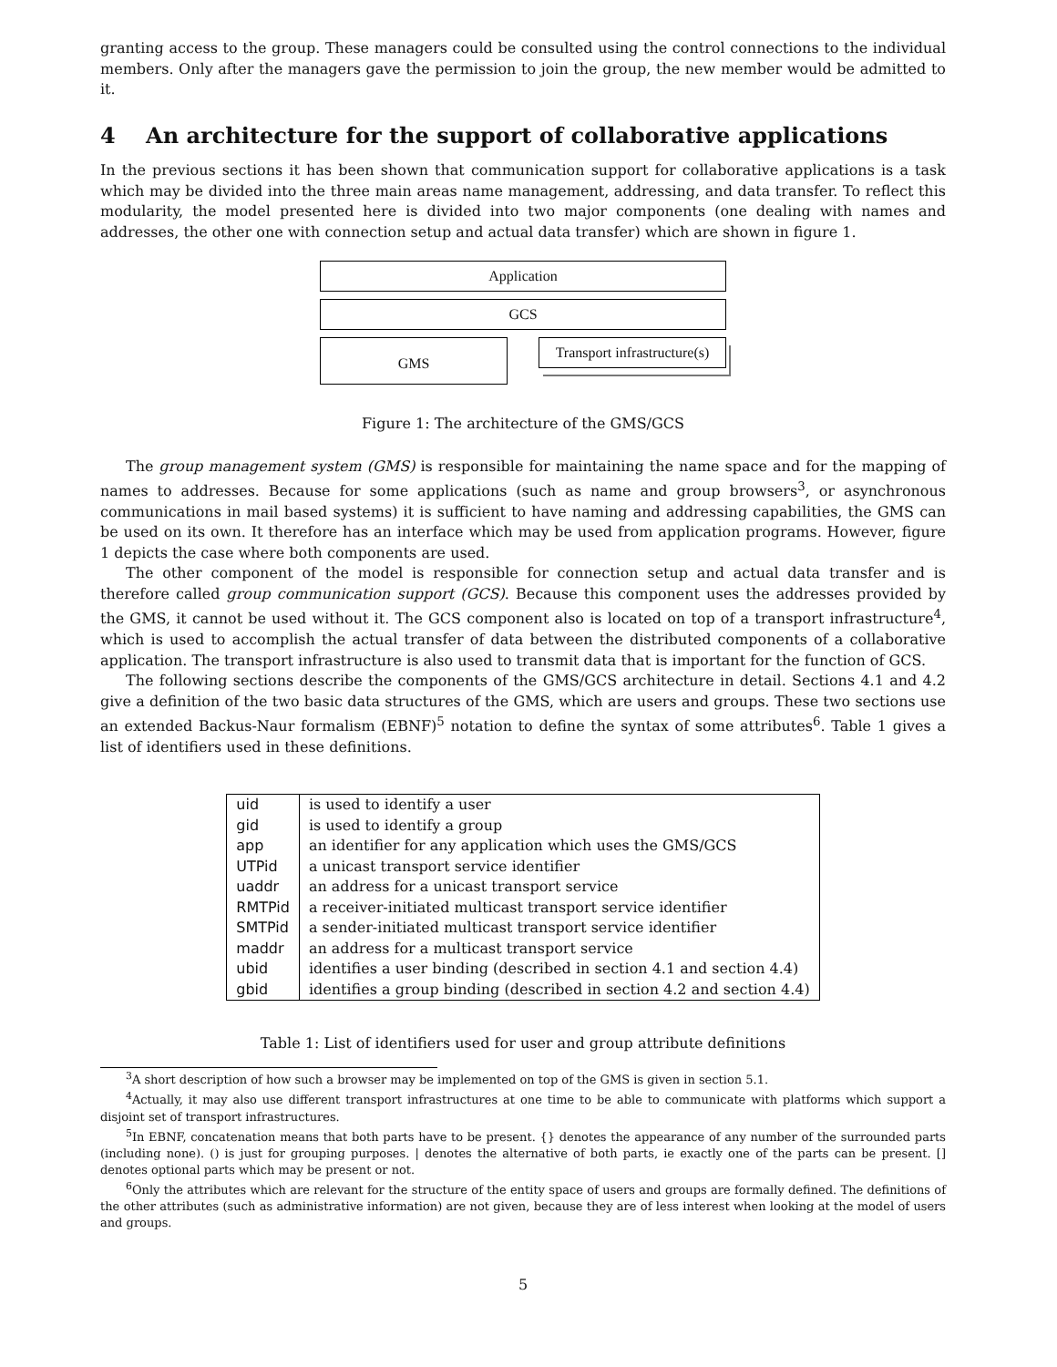granting access to the group. These managers could be consulted using the control connections to the individual members. Only after the managers gave the permission to join the group, the new member would be admitted to it.
4 An architecture for the support of collaborative applications
In the previous sections it has been shown that communication support for collaborative applications is a task which may be divided into the three main areas name management, addressing, and data transfer. To reflect this modularity, the model presented here is divided into two major components (one dealing with names and addresses, the other one with connection setup and actual data transfer) which are shown in figure 1.
Application
GCS
GMS
Transport infrastructure(s)
Figure 1: The architecture of the GMS/GCS
The group management system (GMS) is responsible for maintaining the name space and for the mapping of names to addresses. Because for some applications (such as name and group browsers<sup>3</sup>, or asynchronous communications in mail based systems) it is sufficient to have naming and addressing capabilities, the GMS can be used on its own. It therefore has an interface which may be used from application programs. However, figure 1 depicts the case where both components are used.
The other component of the model is responsible for connection setup and actual data transfer and is therefore called group communication support (GCS). Because this component uses the addresses provided by the GMS, it cannot be used without it. The GCS component also is located on top of a transport infrastructure<sup>4</sup>, which is used to accomplish the actual transfer of data between the distributed components of a collaborative application. The transport infrastructure is also used to transmit data that is important for the function of GCS.
The following sections describe the components of the GMS/GCS architecture in detail. Sections 4.1 and 4.2 give a definition of the two basic data structures of the GMS, which are users and groups. These two sections use an extended Backus-Naur formalism (EBNF)<sup>5</sup> notation to define the syntax of some attributes<sup>6</sup>. Table 1 gives a list of identifiers used in these definitions.
| uid | is used to identify a user |
| gid | is used to identify a group |
| app | an identifier for any application which uses the GMS/GCS |
| UTPid | a unicast transport service identifier |
| uaddr | an address for a unicast transport service |
| RMTPid | a receiver-initiated multicast transport service identifier |
| SMTPid | a sender-initiated multicast transport service identifier |
| maddr | an address for a multicast transport service |
| ubid | identifies a user binding (described in section 4.1 and section 4.4) |
| gbid | identifies a group binding (described in section 4.2 and section 4.4) |
Table 1: List of identifiers used for user and group attribute definitions
<sup>3</sup> A short description of how such a browser may be implemented on top of the GMS is given in section 5.1.
<sup>4</sup> Actually, it may also use different transport infrastructures at one time to be able to communicate with platforms which support a disjoint set of transport infrastructures.
<sup>5</sup> In EBNF, concatenation means that both parts have to be present. {} denotes the appearance of any number of the surrounded parts (including none). () is just for grouping purposes. | denotes the alternative of both parts, ie exactly one of the parts can be present. [] denotes optional parts which may be present or not.
<sup>6</sup> Only the attributes which are relevant for the structure of the entity space of users and groups are formally defined. The definitions of the other attributes (such as administrative information) are not given, because they are of less interest when looking at the model of users and groups.
5